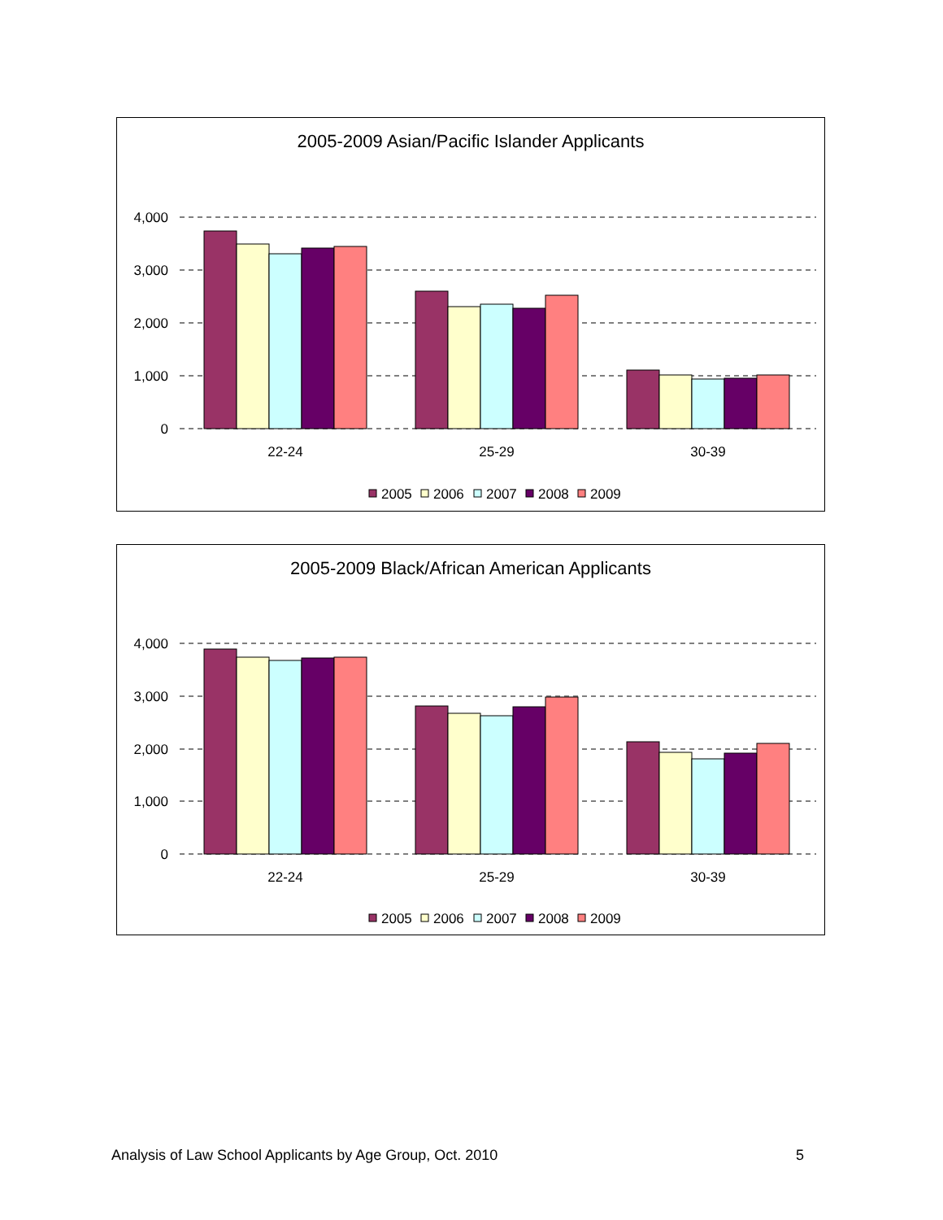2005-2009 Asian/Pacific Islander Applicants
4,000
3,000
2,000
1,000
0
22-24
25-29
30-39
2005
2006
2007
2008
2009
2005-2009 Black/African American Applicants
4,000
3,000
2,000
1,000
0
22-24
25-29
30-39
2005
2006
2007
2008
2009
Analysis of Law School Applicants by Age Group, Oct. 2010 5